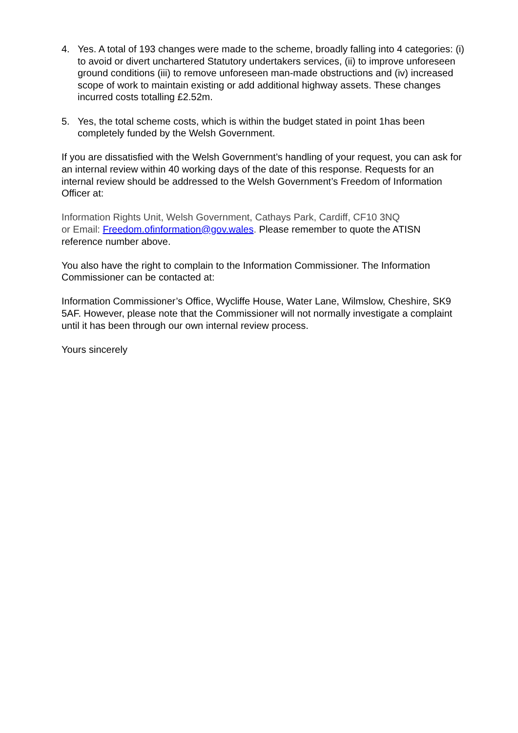4. Yes. A total of 193 changes were made to the scheme, broadly falling into 4 categories: (i) to avoid or divert unchartered Statutory undertakers services, (ii) to improve unforeseen ground conditions (iii) to remove unforeseen man-made obstructions and (iv) increased scope of work to maintain existing or add additional highway assets. These changes incurred costs totalling £2.52m.
5. Yes, the total scheme costs, which is within the budget stated in point 1has been completely funded by the Welsh Government.
If you are dissatisfied with the Welsh Government’s handling of your request, you can ask for an internal review within 40 working days of the date of this response. Requests for an internal review should be addressed to the Welsh Government’s Freedom of Information Officer at:
Information Rights Unit, Welsh Government, Cathays Park, Cardiff, CF10 3NQ
or Email: Freedom.ofinformation@gov.wales. Please remember to quote the ATISN reference number above.
You also have the right to complain to the Information Commissioner. The Information Commissioner can be contacted at:
Information Commissioner’s Office, Wycliffe House, Water Lane, Wilmslow, Cheshire, SK9 5AF. However, please note that the Commissioner will not normally investigate a complaint until it has been through our own internal review process.
Yours sincerely